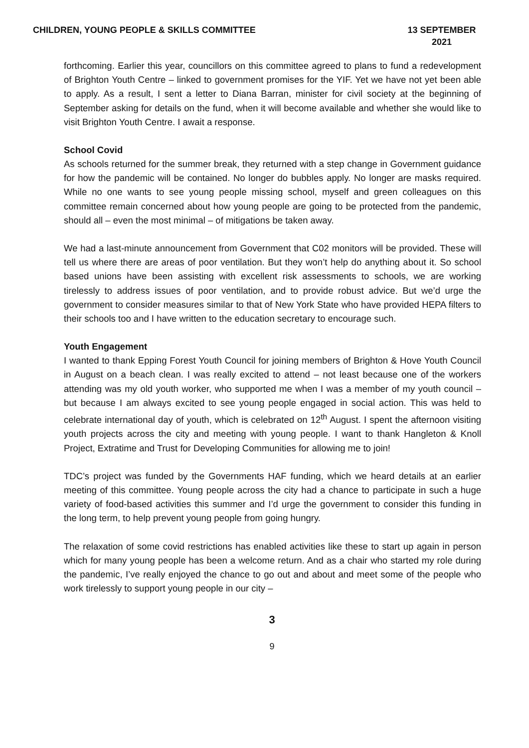CHILDREN, YOUNG PEOPLE & SKILLS COMMITTEE
13 SEPTEMBER 2021
forthcoming. Earlier this year, councillors on this committee agreed to plans to fund a redevelopment of Brighton Youth Centre – linked to government promises for the YIF. Yet we have not yet been able to apply. As a result, I sent a letter to Diana Barran, minister for civil society at the beginning of September asking for details on the fund, when it will become available and whether she would like to visit Brighton Youth Centre. I await a response.
School Covid
As schools returned for the summer break, they returned with a step change in Government guidance for how the pandemic will be contained. No longer do bubbles apply. No longer are masks required. While no one wants to see young people missing school, myself and green colleagues on this committee remain concerned about how young people are going to be protected from the pandemic, should all – even the most minimal – of mitigations be taken away.
We had a last-minute announcement from Government that C02 monitors will be provided. These will tell us where there are areas of poor ventilation. But they won’t help do anything about it. So school based unions have been assisting with excellent risk assessments to schools, we are working tirelessly to address issues of poor ventilation, and to provide robust advice. But we’d urge the government to consider measures similar to that of New York State who have provided HEPA filters to their schools too and I have written to the education secretary to encourage such.
Youth Engagement
I wanted to thank Epping Forest Youth Council for joining members of Brighton & Hove Youth Council in August on a beach clean. I was really excited to attend – not least because one of the workers attending was my old youth worker, who supported me when I was a member of my youth council – but because I am always excited to see young people engaged in social action. This was held to celebrate international day of youth, which is celebrated on 12<sup>th</sup> August. I spent the afternoon visiting youth projects across the city and meeting with young people. I want to thank Hangleton & Knoll Project, Extratime and Trust for Developing Communities for allowing me to join!
TDC’s project was funded by the Governments HAF funding, which we heard details at an earlier meeting of this committee. Young people across the city had a chance to participate in such a huge variety of food-based activities this summer and I’d urge the government to consider this funding in the long term, to help prevent young people from going hungry.
The relaxation of some covid restrictions has enabled activities like these to start up again in person which for many young people has been a welcome return. And as a chair who started my role during the pandemic, I’ve really enjoyed the chance to go out and about and meet some of the people who work tirelessly to support young people in our city –
3
9